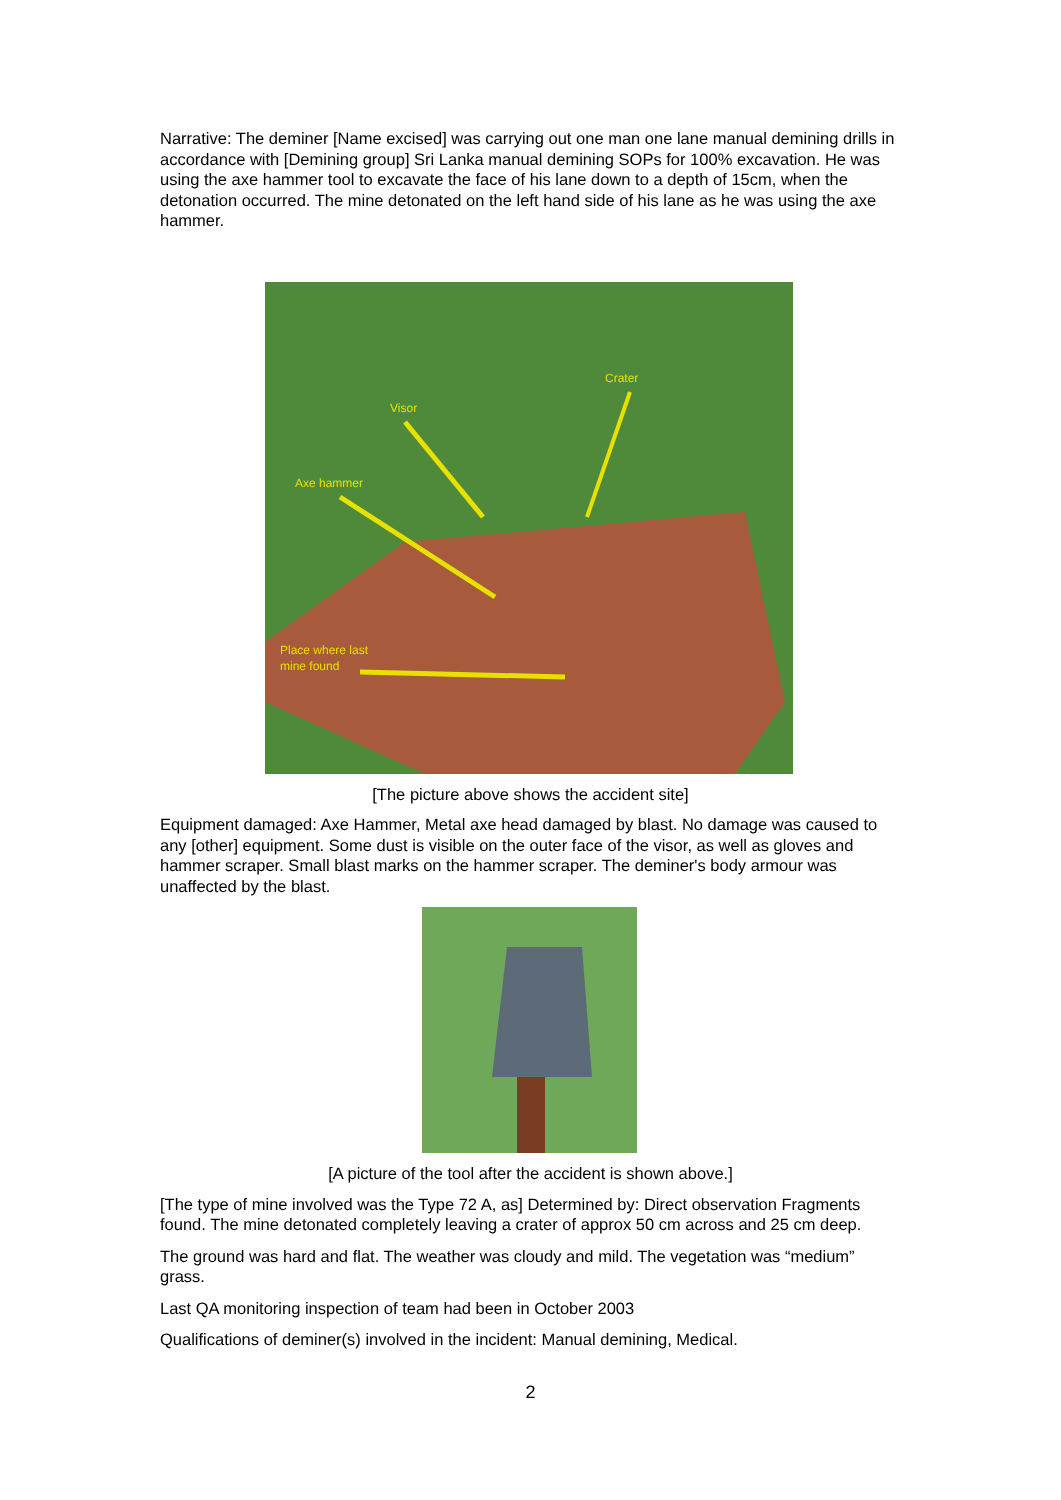Narrative: The deminer [Name excised] was carrying out one man one lane manual demining drills in accordance with [Demining group] Sri Lanka manual demining SOPs for 100% excavation. He was using the axe hammer tool to excavate the face of his lane down to a depth of 15cm, when the detonation occurred. The mine detonated on the left hand side of his lane as he was using the axe hammer.
Visor
Crater
Axe hammer
Place where last
mine found
[The picture above shows the accident site]
Equipment damaged: Axe Hammer, Metal axe head damaged by blast. No damage was caused to any [other] equipment. Some dust is visible on the outer face of the visor, as well as gloves and hammer scraper. Small blast marks on the hammer scraper. The deminer's body armour was unaffected by the blast.
[A picture of the tool after the accident is shown above.]
[The type of mine involved was the Type 72 A, as] Determined by: Direct observation Fragments found. The mine detonated completely leaving a crater of approx 50 cm across and 25 cm deep.
The ground was hard and flat. The weather was cloudy and mild. The vegetation was “medium” grass.
Last QA monitoring inspection of team had been in October 2003
Qualifications of deminer(s) involved in the incident: Manual demining, Medical.
2